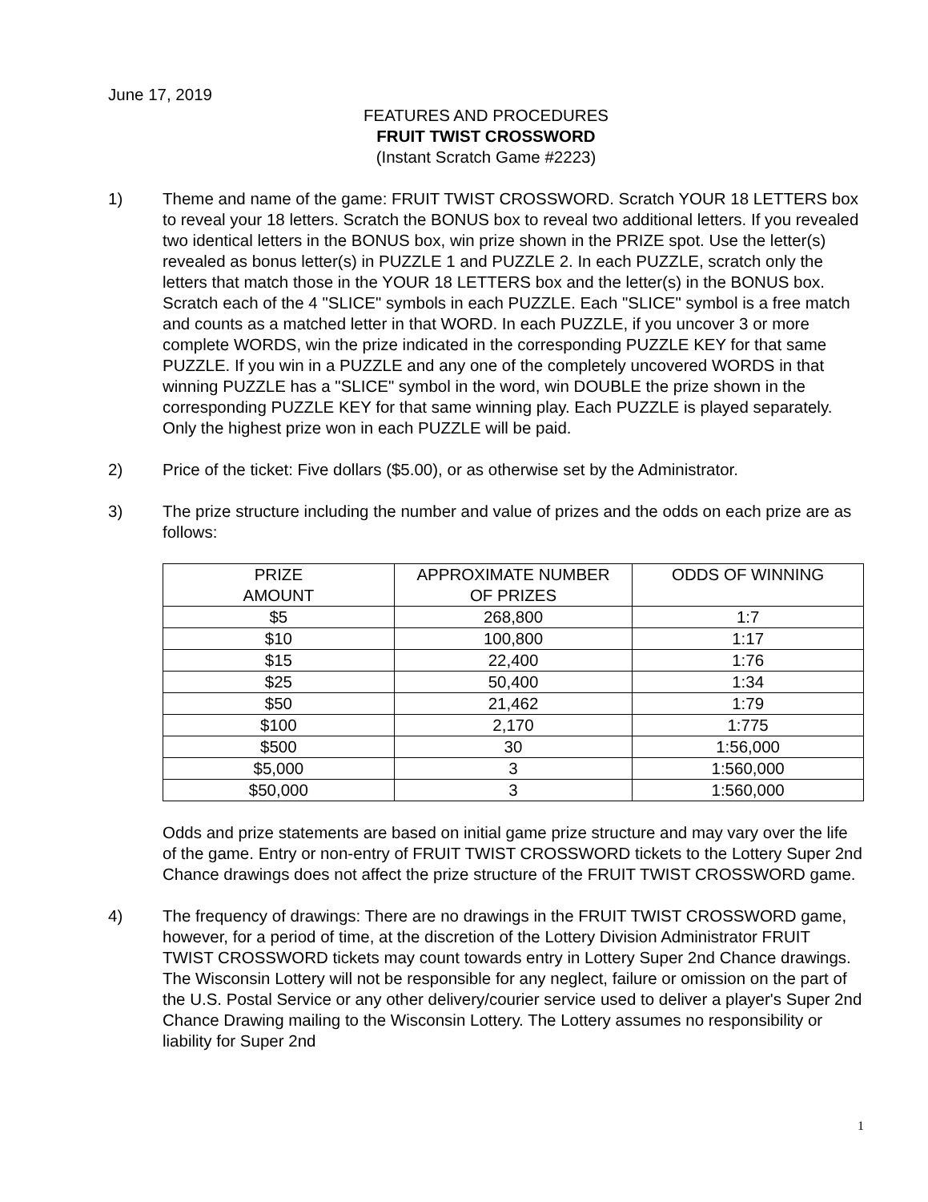June 17, 2019
FEATURES AND PROCEDURES
FRUIT TWIST CROSSWORD
(Instant Scratch Game #2223)
1) Theme and name of the game: FRUIT TWIST CROSSWORD. Scratch YOUR 18 LETTERS box to reveal your 18 letters. Scratch the BONUS box to reveal two additional letters. If you revealed two identical letters in the BONUS box, win prize shown in the PRIZE spot. Use the letter(s) revealed as bonus letter(s) in PUZZLE 1 and PUZZLE 2. In each PUZZLE, scratch only the letters that match those in the YOUR 18 LETTERS box and the letter(s) in the BONUS box. Scratch each of the 4 "SLICE" symbols in each PUZZLE. Each "SLICE" symbol is a free match and counts as a matched letter in that WORD. In each PUZZLE, if you uncover 3 or more complete WORDS, win the prize indicated in the corresponding PUZZLE KEY for that same PUZZLE. If you win in a PUZZLE and any one of the completely uncovered WORDS in that winning PUZZLE has a "SLICE" symbol in the word, win DOUBLE the prize shown in the corresponding PUZZLE KEY for that same winning play. Each PUZZLE is played separately. Only the highest prize won in each PUZZLE will be paid.
2) Price of the ticket: Five dollars ($5.00), or as otherwise set by the Administrator.
3) The prize structure including the number and value of prizes and the odds on each prize are as follows:
| PRIZE AMOUNT | APPROXIMATE NUMBER OF PRIZES | ODDS OF WINNING |
| --- | --- | --- |
| $5 | 268,800 | 1:7 |
| $10 | 100,800 | 1:17 |
| $15 | 22,400 | 1:76 |
| $25 | 50,400 | 1:34 |
| $50 | 21,462 | 1:79 |
| $100 | 2,170 | 1:775 |
| $500 | 30 | 1:56,000 |
| $5,000 | 3 | 1:560,000 |
| $50,000 | 3 | 1:560,000 |
Odds and prize statements are based on initial game prize structure and may vary over the life of the game. Entry or non-entry of FRUIT TWIST CROSSWORD tickets to the Lottery Super 2nd Chance drawings does not affect the prize structure of the FRUIT TWIST CROSSWORD game.
4) The frequency of drawings: There are no drawings in the FRUIT TWIST CROSSWORD game, however, for a period of time, at the discretion of the Lottery Division Administrator FRUIT TWIST CROSSWORD tickets may count towards entry in Lottery Super 2nd Chance drawings. The Wisconsin Lottery will not be responsible for any neglect, failure or omission on the part of the U.S. Postal Service or any other delivery/courier service used to deliver a player's Super 2nd Chance Drawing mailing to the Wisconsin Lottery. The Lottery assumes no responsibility or liability for Super 2nd
1